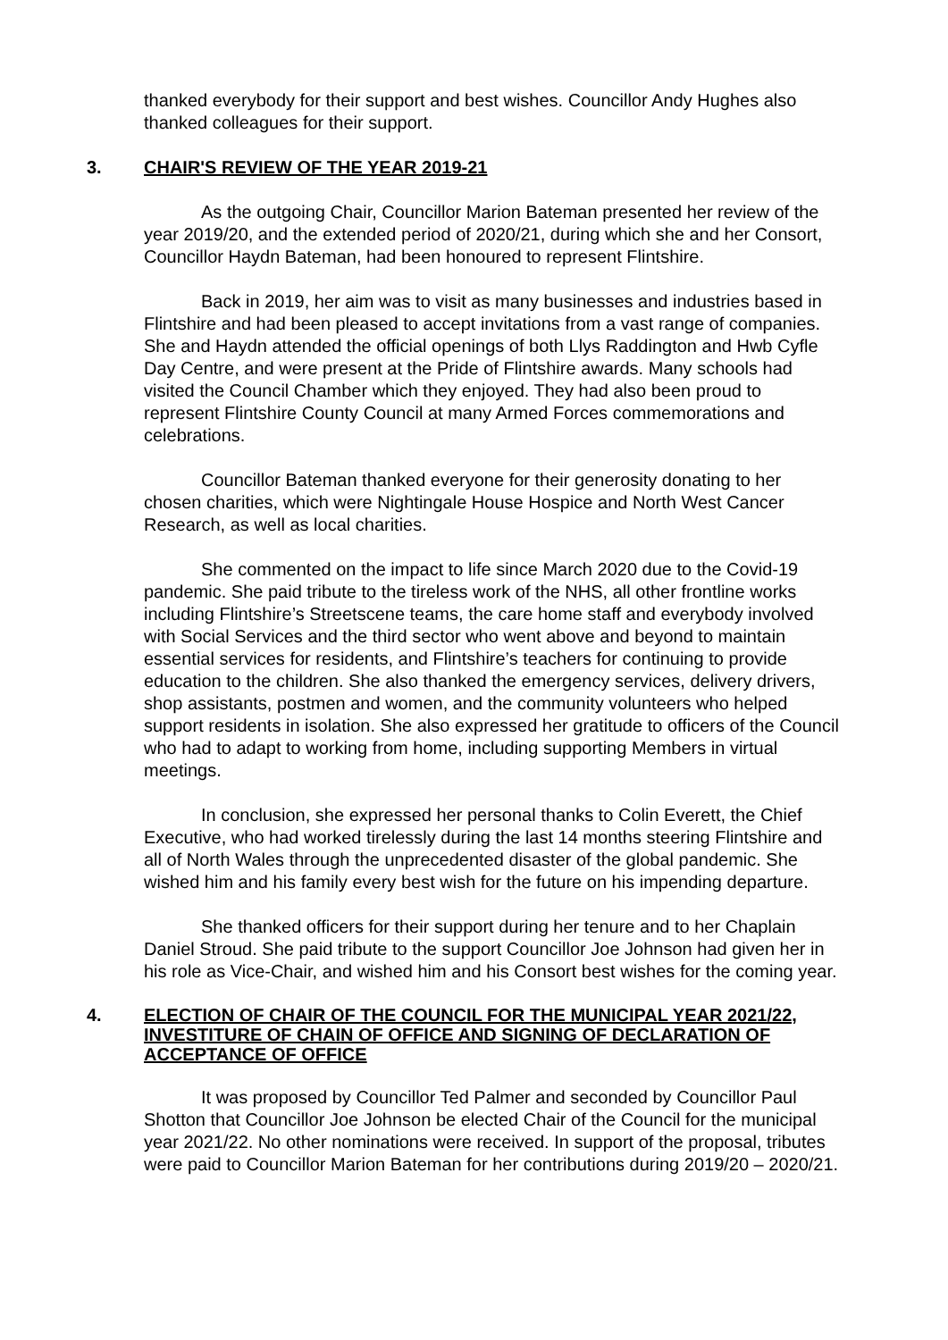thanked everybody for their support and best wishes. Councillor Andy Hughes also thanked colleagues for their support.
3. CHAIR'S REVIEW OF THE YEAR 2019-21
As the outgoing Chair, Councillor Marion Bateman presented her review of the year 2019/20, and the extended period of 2020/21, during which she and her Consort, Councillor Haydn Bateman, had been honoured to represent Flintshire.
Back in 2019, her aim was to visit as many businesses and industries based in Flintshire and had been pleased to accept invitations from a vast range of companies. She and Haydn attended the official openings of both Llys Raddington and Hwb Cyfle Day Centre, and were present at the Pride of Flintshire awards. Many schools had visited the Council Chamber which they enjoyed. They had also been proud to represent Flintshire County Council at many Armed Forces commemorations and celebrations.
Councillor Bateman thanked everyone for their generosity donating to her chosen charities, which were Nightingale House Hospice and North West Cancer Research, as well as local charities.
She commented on the impact to life since March 2020 due to the Covid-19 pandemic. She paid tribute to the tireless work of the NHS, all other frontline works including Flintshire’s Streetscene teams, the care home staff and everybody involved with Social Services and the third sector who went above and beyond to maintain essential services for residents, and Flintshire’s teachers for continuing to provide education to the children. She also thanked the emergency services, delivery drivers, shop assistants, postmen and women, and the community volunteers who helped support residents in isolation. She also expressed her gratitude to officers of the Council who had to adapt to working from home, including supporting Members in virtual meetings.
In conclusion, she expressed her personal thanks to Colin Everett, the Chief Executive, who had worked tirelessly during the last 14 months steering Flintshire and all of North Wales through the unprecedented disaster of the global pandemic. She wished him and his family every best wish for the future on his impending departure.
She thanked officers for their support during her tenure and to her Chaplain Daniel Stroud. She paid tribute to the support Councillor Joe Johnson had given her in his role as Vice-Chair, and wished him and his Consort best wishes for the coming year.
4. ELECTION OF CHAIR OF THE COUNCIL FOR THE MUNICIPAL YEAR 2021/22, INVESTITURE OF CHAIN OF OFFICE AND SIGNING OF DECLARATION OF ACCEPTANCE OF OFFICE
It was proposed by Councillor Ted Palmer and seconded by Councillor Paul Shotton that Councillor Joe Johnson be elected Chair of the Council for the municipal year 2021/22. No other nominations were received. In support of the proposal, tributes were paid to Councillor Marion Bateman for her contributions during 2019/20 – 2020/21.